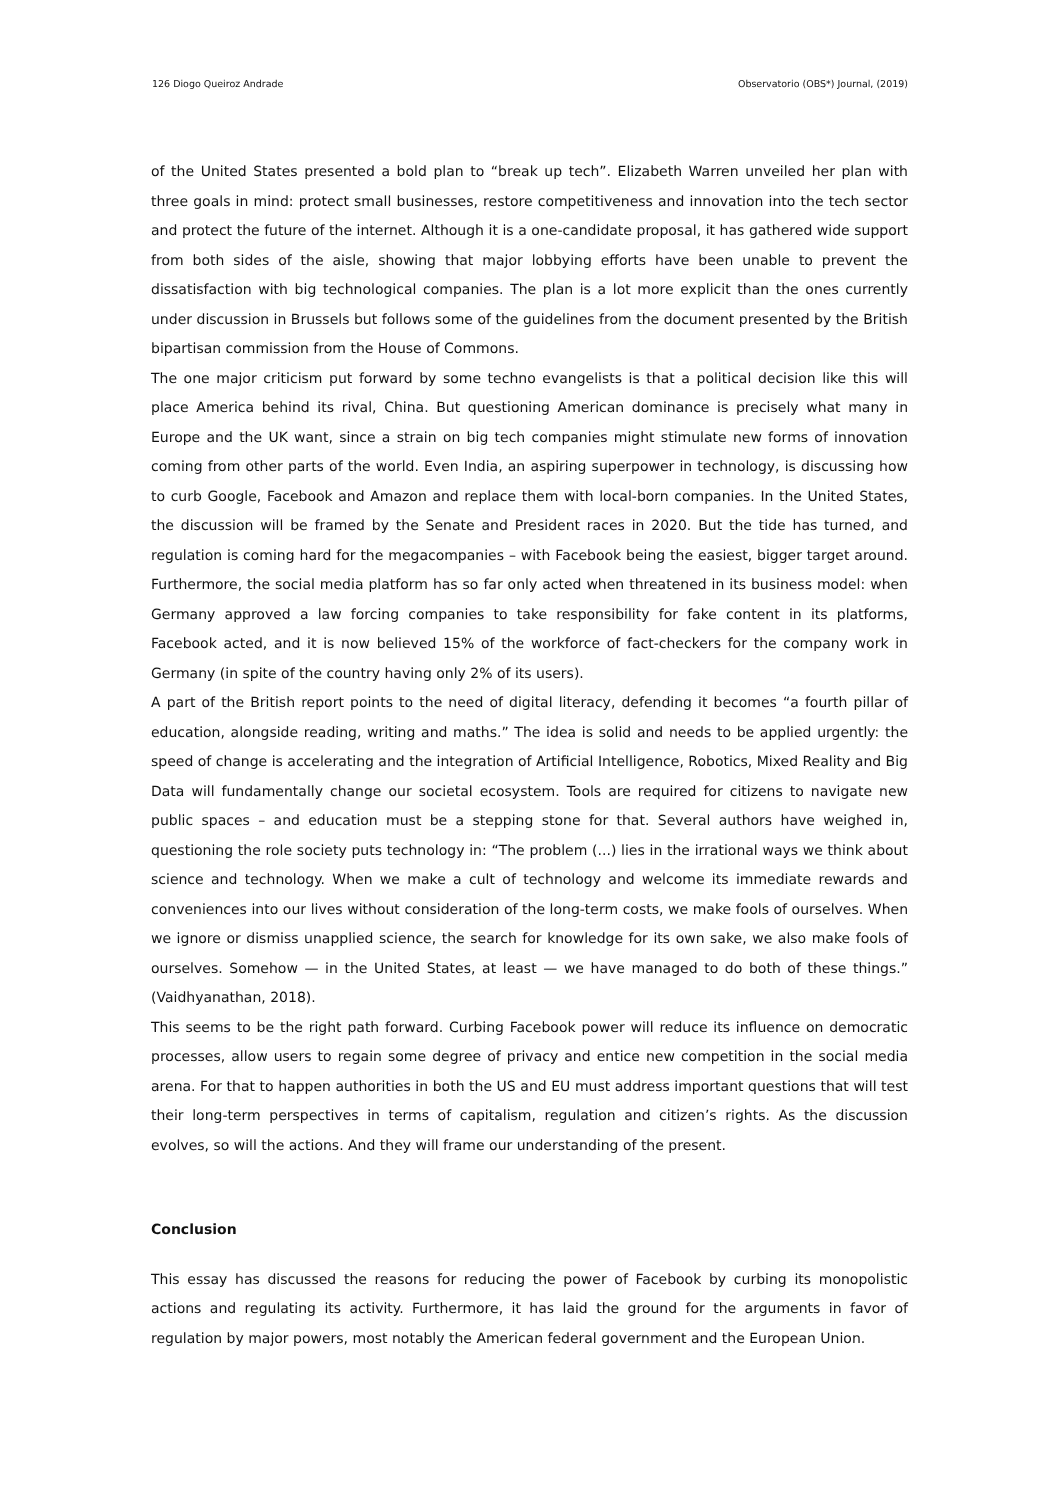126 Diogo Queiroz Andrade Observatorio (OBS*) Journal, (2019)
of the United States presented a bold plan to “break up tech”. Elizabeth Warren unveiled her plan with three goals in mind: protect small businesses, restore competitiveness and innovation into the tech sector and protect the future of the internet. Although it is a one-candidate proposal, it has gathered wide support from both sides of the aisle, showing that major lobbying efforts have been unable to prevent the dissatisfaction with big technological companies. The plan is a lot more explicit than the ones currently under discussion in Brussels but follows some of the guidelines from the document presented by the British bipartisan commission from the House of Commons.
The one major criticism put forward by some techno evangelists is that a political decision like this will place America behind its rival, China. But questioning American dominance is precisely what many in Europe and the UK want, since a strain on big tech companies might stimulate new forms of innovation coming from other parts of the world. Even India, an aspiring superpower in technology, is discussing how to curb Google, Facebook and Amazon and replace them with local-born companies. In the United States, the discussion will be framed by the Senate and President races in 2020. But the tide has turned, and regulation is coming hard for the megacompanies – with Facebook being the easiest, bigger target around. Furthermore, the social media platform has so far only acted when threatened in its business model: when Germany approved a law forcing companies to take responsibility for fake content in its platforms, Facebook acted, and it is now believed 15% of the workforce of fact-checkers for the company work in Germany (in spite of the country having only 2% of its users).
A part of the British report points to the need of digital literacy, defending it becomes “a fourth pillar of education, alongside reading, writing and maths.” The idea is solid and needs to be applied urgently: the speed of change is accelerating and the integration of Artificial Intelligence, Robotics, Mixed Reality and Big Data will fundamentally change our societal ecosystem. Tools are required for citizens to navigate new public spaces – and education must be a stepping stone for that. Several authors have weighed in, questioning the role society puts technology in: “The problem (...) lies in the irrational ways we think about science and technology. When we make a cult of technology and welcome its immediate rewards and conveniences into our lives without consideration of the long-term costs, we make fools of ourselves. When we ignore or dismiss unapplied science, the search for knowledge for its own sake, we also make fools of ourselves. Somehow — in the United States, at least — we have managed to do both of these things.” (Vaidhyanathan, 2018).
This seems to be the right path forward. Curbing Facebook power will reduce its influence on democratic processes, allow users to regain some degree of privacy and entice new competition in the social media arena. For that to happen authorities in both the US and EU must address important questions that will test their long-term perspectives in terms of capitalism, regulation and citizen’s rights. As the discussion evolves, so will the actions. And they will frame our understanding of the present.
Conclusion
This essay has discussed the reasons for reducing the power of Facebook by curbing its monopolistic actions and regulating its activity. Furthermore, it has laid the ground for the arguments in favor of regulation by major powers, most notably the American federal government and the European Union.